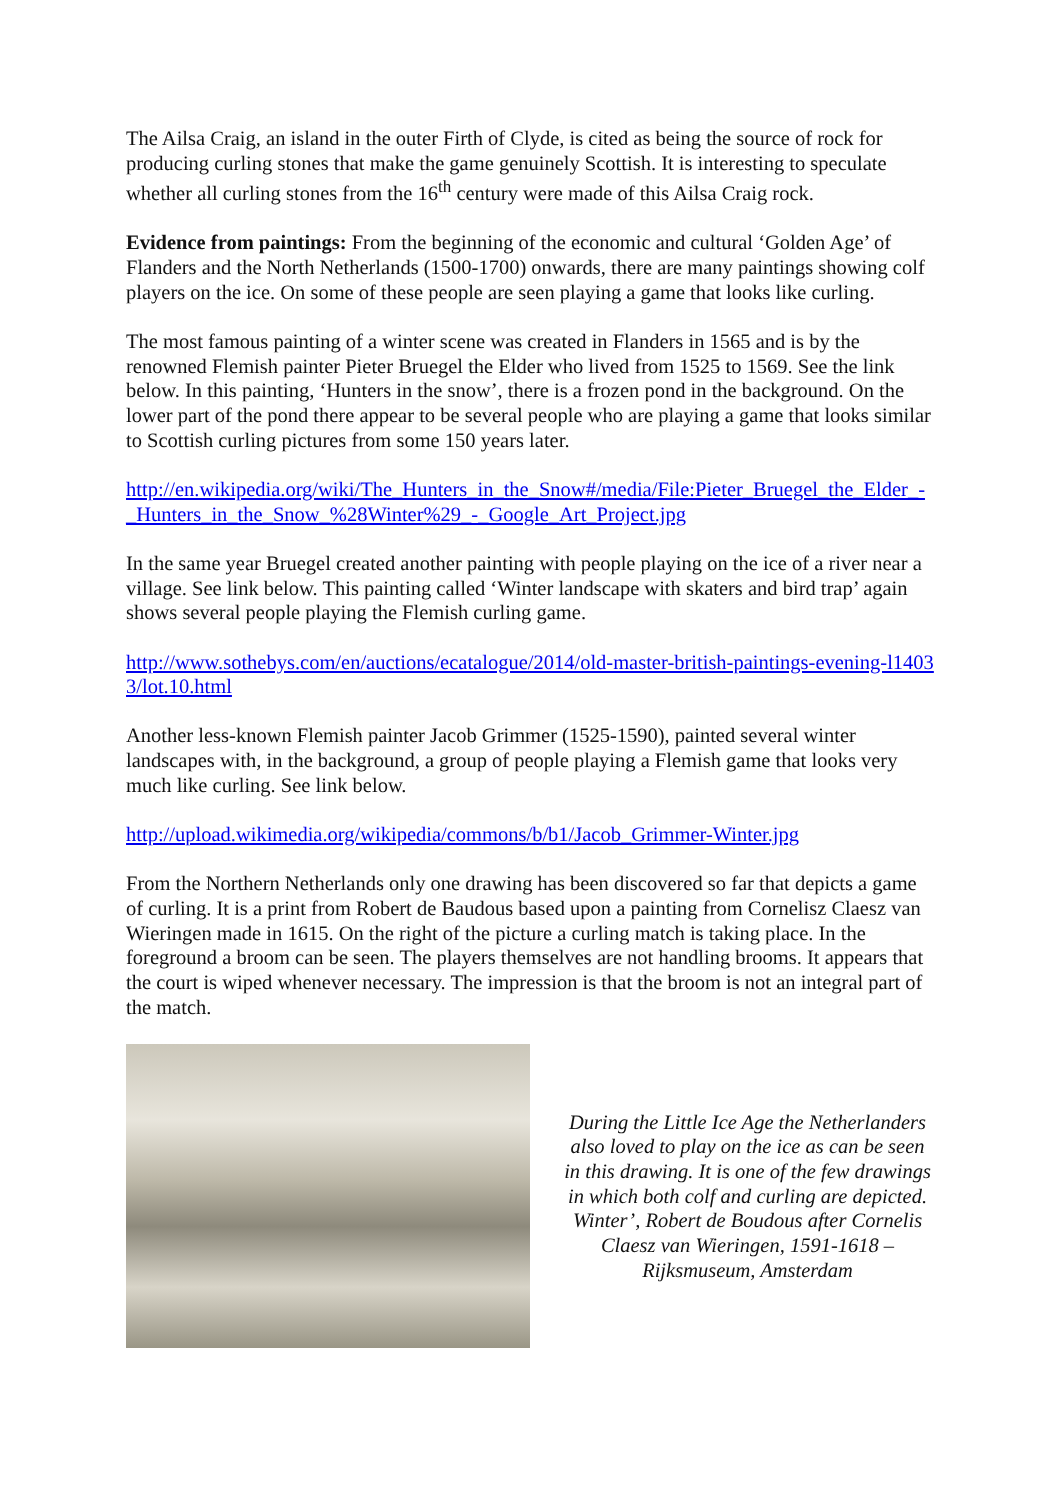The Ailsa Craig, an island in the outer Firth of Clyde, is cited as being the source of rock for producing curling stones that make the game genuinely Scottish. It is interesting to speculate whether all curling stones from the 16<sup>th</sup> century were made of this Ailsa Craig rock.
Evidence from paintings: From the beginning of the economic and cultural ‘Golden Age’ of Flanders and the North Netherlands (1500-1700) onwards, there are many paintings showing colf players on the ice. On some of these people are seen playing a game that looks like curling.
The most famous painting of a winter scene was created in Flanders in 1565 and is by the renowned Flemish painter Pieter Bruegel the Elder who lived from 1525 to 1569. See the link below. In this painting, ‘Hunters in the snow’, there is a frozen pond in the background. On the lower part of the pond there appear to be several people who are playing a game that looks similar to Scottish curling pictures from some 150 years later.
http://en.wikipedia.org/wiki/The_Hunters_in_the_Snow#/media/File:Pieter_Bruegel_the_Elder_-_Hunters_in_the_Snow_%28Winter%29_-_Google_Art_Project.jpg
In the same year Bruegel created another painting with people playing on the ice of a river near a village. See link below. This painting called ‘Winter landscape with skaters and bird trap’ again shows several people playing the Flemish curling game.
http://www.sothebys.com/en/auctions/ecatalogue/2014/old-master-british-paintings-evening-l14033/lot.10.html
Another less-known Flemish painter Jacob Grimmer (1525-1590), painted several winter landscapes with, in the background, a group of people playing a Flemish game that looks very much like curling. See link below.
http://upload.wikimedia.org/wikipedia/commons/b/b1/Jacob_Grimmer-Winter.jpg
From the Northern Netherlands only one drawing has been discovered so far that depicts a game of curling. It is a print from Robert de Baudous based upon a painting from Cornelisz Claesz van Wieringen made in 1615. On the right of the picture a curling match is taking place. In the foreground a broom can be seen. The players themselves are not handling brooms. It appears that the court is wiped whenever necessary. The impression is that the broom is not an integral part of the match.
During the Little Ice Age the Netherlanders also loved to play on the ice as can be seen in this drawing. It is one of the few drawings in which both colf and curling are depicted.
Winter’, Robert de Boudous after Cornelis Claesz van Wieringen, 1591-1618 – Rijksmuseum, Amsterdam